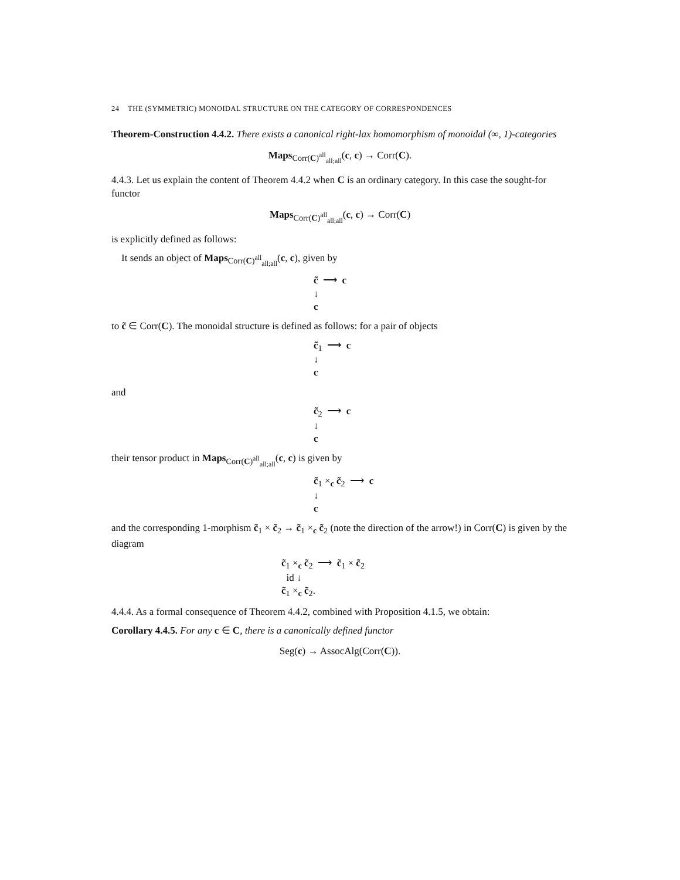24 THE (SYMMETRIC) MONOIDAL STRUCTURE ON THE CATEGORY OF CORRESPONDENCES
Theorem-Construction 4.4.2. There exists a canonical right-lax homomorphism of monoidal (∞, 1)-categories
Maps<sub>Corr(C)<sup>all</sup><sub>all;all</sub></sub>(c, c) → Corr(C).
4.4.3. Let us explain the content of Theorem 4.4.2 when C is an ordinary category. In this case the sought-for functor
Maps<sub>Corr(C)<sup>all</sup><sub>all;all</sub></sub>(c, c) → Corr(C)
is explicitly defined as follows:
It sends an object of Maps<sub>Corr(C)<sup>all</sup><sub>all;all</sub></sub>(c, c), given by
c̃ ⟶ c
↓
c
to c̃ ∈ Corr(C). The monoidal structure is defined as follows: for a pair of objects
c̃<sub>1</sub> ⟶ c
↓
c
and
c̃<sub>2</sub> ⟶ c
↓
c
their tensor product in Maps<sub>Corr(C)<sup>all</sup><sub>all;all</sub></sub>(c, c) is given by
c̃<sub>1</sub> ×<sub>c</sub> c̃<sub>2</sub> ⟶ c
↓
c
and the corresponding 1-morphism c̃<sub>1</sub> × c̃<sub>2</sub> → c̃<sub>1</sub> ×<sub>c</sub> c̃<sub>2</sub> (note the direction of the arrow!) in Corr(C) is given by the diagram
c̃<sub>1</sub> ×<sub>c</sub> c̃<sub>2</sub> ⟶ c̃<sub>1</sub> × c̃<sub>2</sub>
id ↓
c̃<sub>1</sub> ×<sub>c</sub> c̃<sub>2</sub>.
4.4.4. As a formal consequence of Theorem 4.4.2, combined with Proposition 4.1.5, we obtain:
Corollary 4.4.5. For any c ∈ C, there is a canonically defined functor
Seg(c) → AssocAlg(Corr(C)).